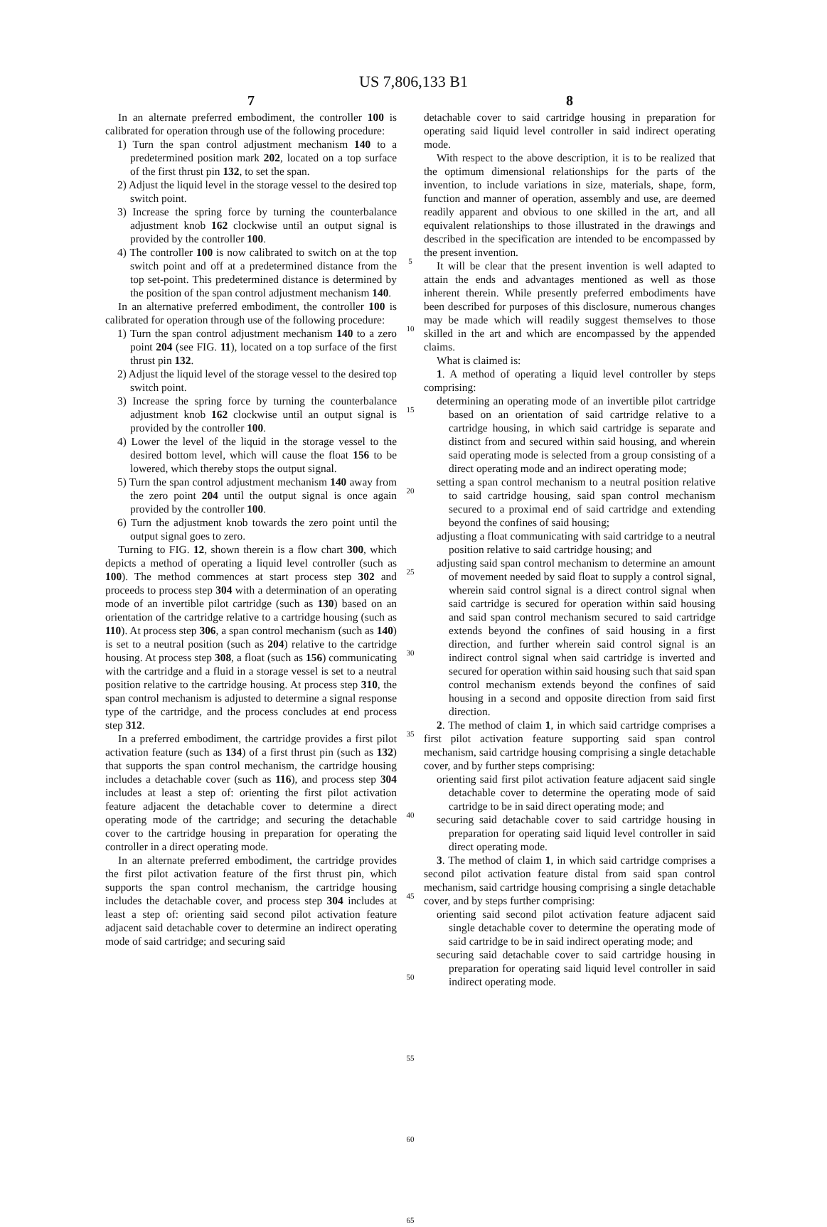US 7,806,133 B1
7
In an alternate preferred embodiment, the controller 100 is calibrated for operation through use of the following procedure:
1) Turn the span control adjustment mechanism 140 to a predetermined position mark 202, located on a top surface of the first thrust pin 132, to set the span.
2) Adjust the liquid level in the storage vessel to the desired top switch point.
3) Increase the spring force by turning the counterbalance adjustment knob 162 clockwise until an output signal is provided by the controller 100.
4) The controller 100 is now calibrated to switch on at the top switch point and off at a predetermined distance from the top set-point. This predetermined distance is determined by the position of the span control adjustment mechanism 140.
In an alternative preferred embodiment, the controller 100 is calibrated for operation through use of the following procedure:
1) Turn the span control adjustment mechanism 140 to a zero point 204 (see FIG. 11), located on a top surface of the first thrust pin 132.
2) Adjust the liquid level of the storage vessel to the desired top switch point.
3) Increase the spring force by turning the counterbalance adjustment knob 162 clockwise until an output signal is provided by the controller 100.
4) Lower the level of the liquid in the storage vessel to the desired bottom level, which will cause the float 156 to be lowered, which thereby stops the output signal.
5) Turn the span control adjustment mechanism 140 away from the zero point 204 until the output signal is once again provided by the controller 100.
6) Turn the adjustment knob towards the zero point until the output signal goes to zero.
Turning to FIG. 12, shown therein is a flow chart 300, which depicts a method of operating a liquid level controller (such as 100). The method commences at start process step 302 and proceeds to process step 304 with a determination of an operating mode of an invertible pilot cartridge (such as 130) based on an orientation of the cartridge relative to a cartridge housing (such as 110). At process step 306, a span control mechanism (such as 140) is set to a neutral position (such as 204) relative to the cartridge housing. At process step 308, a float (such as 156) communicating with the cartridge and a fluid in a storage vessel is set to a neutral position relative to the cartridge housing. At process step 310, the span control mechanism is adjusted to determine a signal response type of the cartridge, and the process concludes at end process step 312.
In a preferred embodiment, the cartridge provides a first pilot activation feature (such as 134) of a first thrust pin (such as 132) that supports the span control mechanism, the cartridge housing includes a detachable cover (such as 116), and process step 304 includes at least a step of: orienting the first pilot activation feature adjacent the detachable cover to determine a direct operating mode of the cartridge; and securing the detachable cover to the cartridge housing in preparation for operating the controller in a direct operating mode.
In an alternate preferred embodiment, the cartridge provides the first pilot activation feature of the first thrust pin, which supports the span control mechanism, the cartridge housing includes the detachable cover, and process step 304 includes at least a step of: orienting said second pilot activation feature adjacent said detachable cover to determine an indirect operating mode of said cartridge; and securing said
5
10
15
20
25
30
35
40
45
50
55
60
65
8
detachable cover to said cartridge housing in preparation for operating said liquid level controller in said indirect operating mode.
With respect to the above description, it is to be realized that the optimum dimensional relationships for the parts of the invention, to include variations in size, materials, shape, form, function and manner of operation, assembly and use, are deemed readily apparent and obvious to one skilled in the art, and all equivalent relationships to those illustrated in the drawings and described in the specification are intended to be encompassed by the present invention.
It will be clear that the present invention is well adapted to attain the ends and advantages mentioned as well as those inherent therein. While presently preferred embodiments have been described for purposes of this disclosure, numerous changes may be made which will readily suggest themselves to those skilled in the art and which are encompassed by the appended claims.
What is claimed is:
1. A method of operating a liquid level controller by steps comprising:
determining an operating mode of an invertible pilot cartridge based on an orientation of said cartridge relative to a cartridge housing, in which said cartridge is separate and distinct from and secured within said housing, and wherein said operating mode is selected from a group consisting of a direct operating mode and an indirect operating mode;
setting a span control mechanism to a neutral position relative to said cartridge housing, said span control mechanism secured to a proximal end of said cartridge and extending beyond the confines of said housing;
adjusting a float communicating with said cartridge to a neutral position relative to said cartridge housing; and
adjusting said span control mechanism to determine an amount of movement needed by said float to supply a control signal, wherein said control signal is a direct control signal when said cartridge is secured for operation within said housing and said span control mechanism secured to said cartridge extends beyond the confines of said housing in a first direction, and further wherein said control signal is an indirect control signal when said cartridge is inverted and secured for operation within said housing such that said span control mechanism extends beyond the confines of said housing in a second and opposite direction from said first direction.
2. The method of claim 1, in which said cartridge comprises a first pilot activation feature supporting said span control mechanism, said cartridge housing comprising a single detachable cover, and by further steps comprising:
orienting said first pilot activation feature adjacent said single detachable cover to determine the operating mode of said cartridge to be in said direct operating mode; and
securing said detachable cover to said cartridge housing in preparation for operating said liquid level controller in said direct operating mode.
3. The method of claim 1, in which said cartridge comprises a second pilot activation feature distal from said span control mechanism, said cartridge housing comprising a single detachable cover, and by steps further comprising:
orienting said second pilot activation feature adjacent said single detachable cover to determine the operating mode of said cartridge to be in said indirect operating mode; and
securing said detachable cover to said cartridge housing in preparation for operating said liquid level controller in said indirect operating mode.